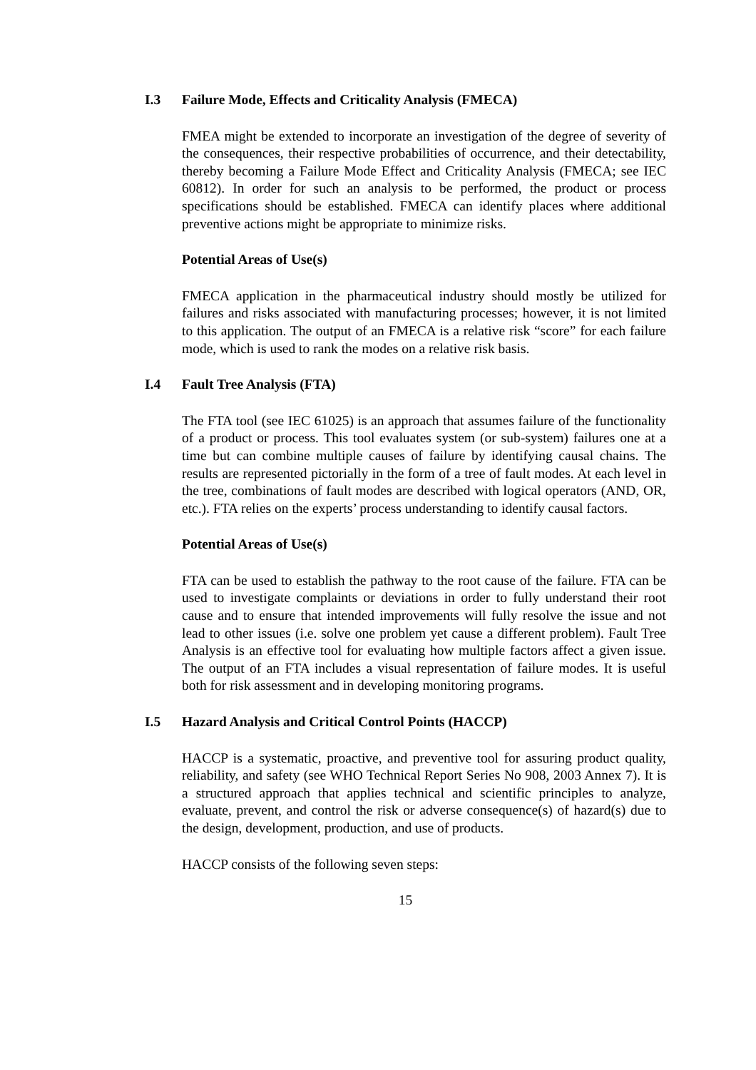I.3 Failure Mode, Effects and Criticality Analysis (FMECA)
FMEA might be extended to incorporate an investigation of the degree of severity of the consequences, their respective probabilities of occurrence, and their detectability, thereby becoming a Failure Mode Effect and Criticality Analysis (FMECA; see IEC 60812). In order for such an analysis to be performed, the product or process specifications should be established. FMECA can identify places where additional preventive actions might be appropriate to minimize risks.
Potential Areas of Use(s)
FMECA application in the pharmaceutical industry should mostly be utilized for failures and risks associated with manufacturing processes; however, it is not limited to this application. The output of an FMECA is a relative risk “score” for each failure mode, which is used to rank the modes on a relative risk basis.
I.4 Fault Tree Analysis (FTA)
The FTA tool (see IEC 61025) is an approach that assumes failure of the functionality of a product or process. This tool evaluates system (or sub-system) failures one at a time but can combine multiple causes of failure by identifying causal chains. The results are represented pictorially in the form of a tree of fault modes. At each level in the tree, combinations of fault modes are described with logical operators (AND, OR, etc.). FTA relies on the experts’ process understanding to identify causal factors.
Potential Areas of Use(s)
FTA can be used to establish the pathway to the root cause of the failure. FTA can be used to investigate complaints or deviations in order to fully understand their root cause and to ensure that intended improvements will fully resolve the issue and not lead to other issues (i.e. solve one problem yet cause a different problem). Fault Tree Analysis is an effective tool for evaluating how multiple factors affect a given issue. The output of an FTA includes a visual representation of failure modes. It is useful both for risk assessment and in developing monitoring programs.
I.5 Hazard Analysis and Critical Control Points (HACCP)
HACCP is a systematic, proactive, and preventive tool for assuring product quality, reliability, and safety (see WHO Technical Report Series No 908, 2003 Annex 7). It is a structured approach that applies technical and scientific principles to analyze, evaluate, prevent, and control the risk or adverse consequence(s) of hazard(s) due to the design, development, production, and use of products.
HACCP consists of the following seven steps:
15